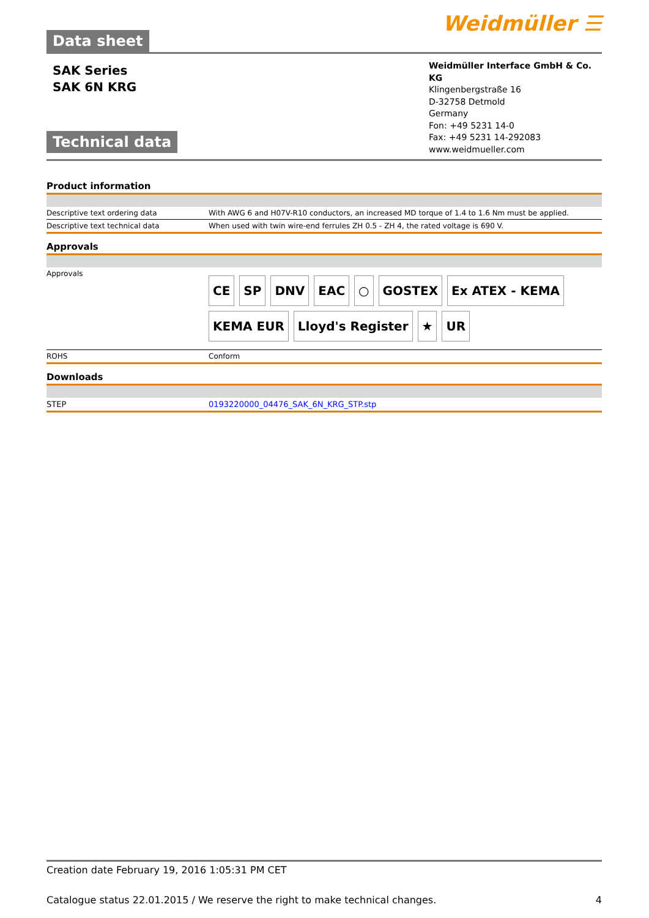Data sheet
Weidmüller ☰
SAK Series
SAK 6N KRG
Technical data
Weidmüller Interface GmbH & Co. KG
Klingenbergstraße 16
D-32758 Detmold
Germany
Fon: +49 5231 14-0
Fax: +49 5231 14-292083
www.weidmueller.com
Product information
| Descriptive text ordering data | With AWG 6 and H07V-R10 conductors, an increased MD torque of 1.4 to 1.6 Nm must be applied. |
| Descriptive text technical data | When used with twin wire-end ferrules ZH 0.5 - ZH 4, the rated voltage is 690 V. |
Approvals
| Approvals | CE SP DNV EAC ○ GOSTEX Ex ATEX - KEMA KEMA EUR Lloyd's Register ★ UR |
| ROHS | Conform |
Downloads
| STEP | 0193220000_04476_SAK_6N_KRG_STP.stp |
Creation date February 19, 2016 1:05:31 PM CET
Catalogue status 22.01.2015 / We reserve the right to make technical changes. 4